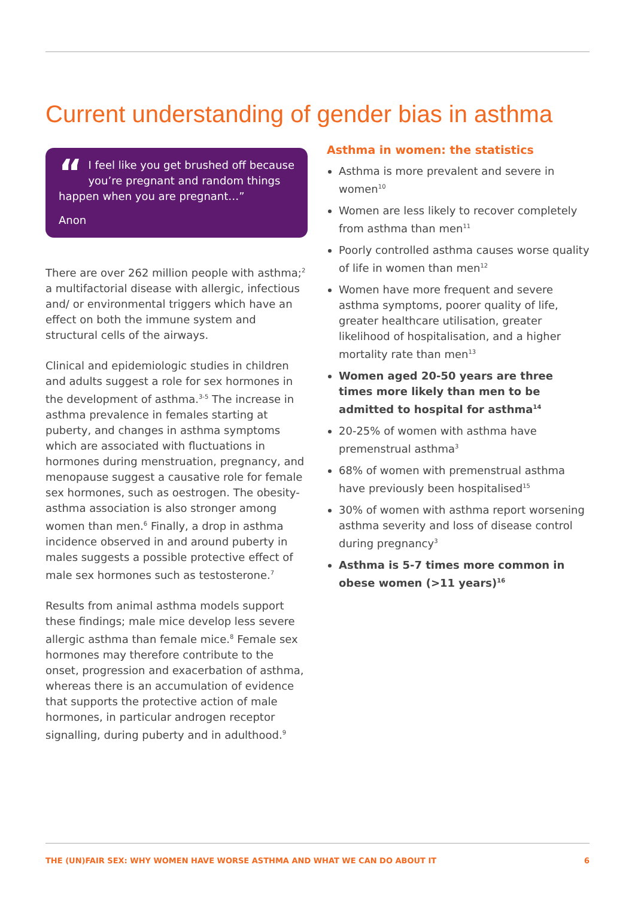Current understanding of gender bias in asthma
“I feel like you get brushed off because you’re pregnant and random things happen when you are pregnant…”
Anon
There are over 262 million people with asthma;<sup>2</sup> a multifactorial disease with allergic, infectious and/ or environmental triggers which have an effect on both the immune system and structural cells of the airways.
Clinical and epidemiologic studies in children and adults suggest a role for sex hormones in the development of asthma.<sup>3-5</sup> The increase in asthma prevalence in females starting at puberty, and changes in asthma symptoms which are associated with fluctuations in hormones during menstruation, pregnancy, and menopause suggest a causative role for female sex hormones, such as oestrogen. The obesity-asthma association is also stronger among women than men.<sup>6</sup> Finally, a drop in asthma incidence observed in and around puberty in males suggests a possible protective effect of male sex hormones such as testosterone.<sup>7</sup>
Results from animal asthma models support these findings; male mice develop less severe allergic asthma than female mice.<sup>8</sup> Female sex hormones may therefore contribute to the onset, progression and exacerbation of asthma, whereas there is an accumulation of evidence that supports the protective action of male hormones, in particular androgen receptor signalling, during puberty and in adulthood.<sup>9</sup>
Asthma in women: the statistics
Asthma is more prevalent and severe in women<sup>10</sup>
Women are less likely to recover completely from asthma than men<sup>11</sup>
Poorly controlled asthma causes worse quality of life in women than men<sup>12</sup>
Women have more frequent and severe asthma symptoms, poorer quality of life, greater healthcare utilisation, greater likelihood of hospitalisation, and a higher mortality rate than men<sup>13</sup>
Women aged 20-50 years are three times more likely than men to be admitted to hospital for asthma<sup>14</sup>
20-25% of women with asthma have premenstrual asthma<sup>3</sup>
68% of women with premenstrual asthma have previously been hospitalised<sup>15</sup>
30% of women with asthma report worsening asthma severity and loss of disease control during pregnancy<sup>3</sup>
Asthma is 5-7 times more common in obese women (>11 years)<sup>16</sup>
THE (UN)FAIR SEX: WHY WOMEN HAVE WORSE ASTHMA AND WHAT WE CAN DO ABOUT IT 6